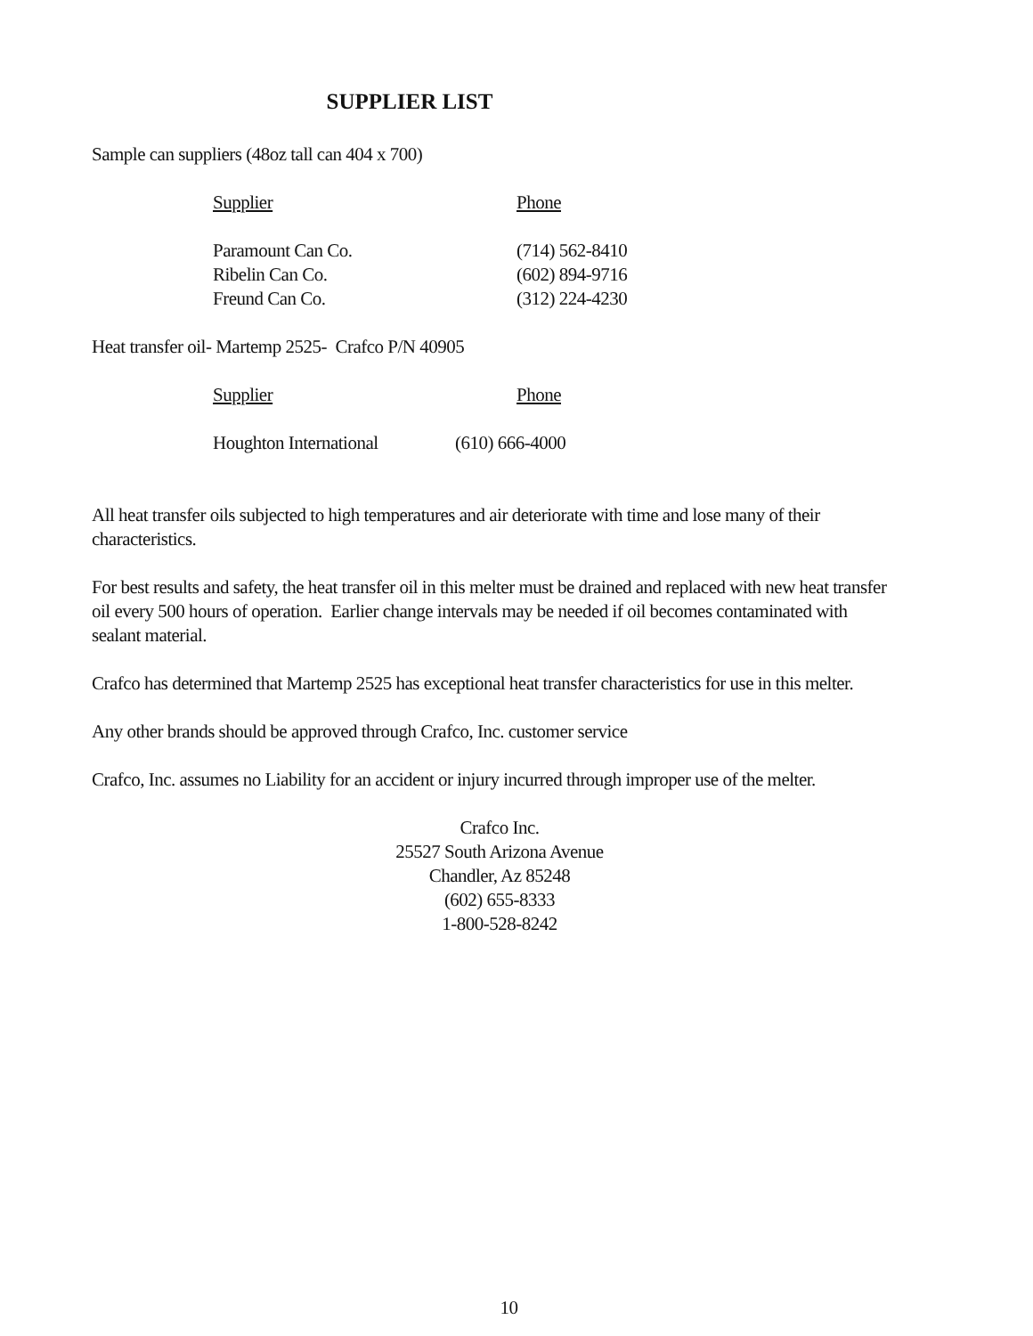SUPPLIER LIST
Sample can suppliers (48oz tall can 404 x 700)
| Supplier | Phone |
| --- | --- |
| Paramount Can Co. | (714) 562-8410 |
| Ribelin Can Co. | (602) 894-9716 |
| Freund Can Co. | (312) 224-4230 |
Heat transfer oil- Martemp 2525- Crafco P/N 40905
| Supplier | Phone |
| --- | --- |
| Houghton International | (610) 666-4000 |
All heat transfer oils subjected to high temperatures and air deteriorate with time and lose many of their characteristics.
For best results and safety, the heat transfer oil in this melter must be drained and replaced with new heat transfer oil every 500 hours of operation. Earlier change intervals may be needed if oil becomes contaminated with sealant material.
Crafco has determined that Martemp 2525 has exceptional heat transfer characteristics for use in this melter.
Any other brands should be approved through Crafco, Inc. customer service
Crafco, Inc. assumes no Liability for an accident or injury incurred through improper use of the melter.
Crafco Inc.
25527 South Arizona Avenue
Chandler, Az 85248
(602) 655-8333
1-800-528-8242
10